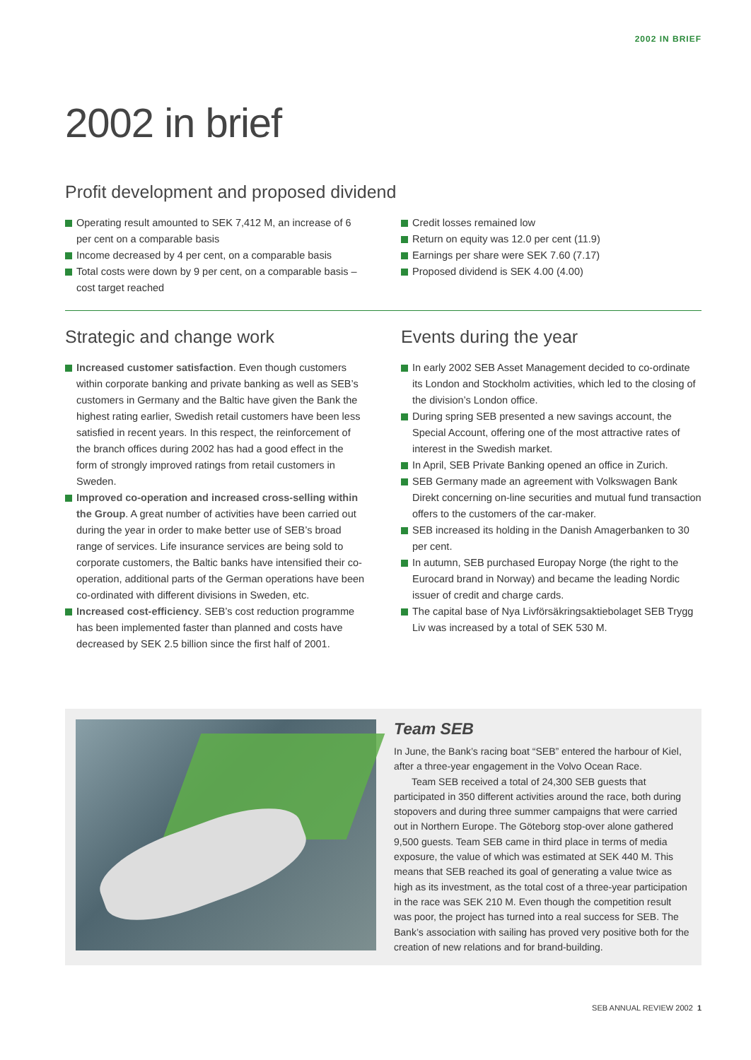2002 IN BRIEF
2002 in brief
Profit development and proposed dividend
Operating result amounted to SEK 7,412 M, an increase of 6 per cent on a comparable basis
Income decreased by 4 per cent, on a comparable basis
Total costs were down by 9 per cent, on a comparable basis – cost target reached
Credit losses remained low
Return on equity was 12.0 per cent (11.9)
Earnings per share were SEK 7.60 (7.17)
Proposed dividend is SEK 4.00 (4.00)
Strategic and change work
Increased customer satisfaction. Even though customers within corporate banking and private banking as well as SEB’s customers in Germany and the Baltic have given the Bank the highest rating earlier, Swedish retail customers have been less satisfied in recent years. In this respect, the reinforcement of the branch offices during 2002 has had a good effect in the form of strongly improved ratings from retail customers in Sweden.
Improved co-operation and increased cross-selling within the Group. A great number of activities have been carried out during the year in order to make better use of SEB’s broad range of services. Life insurance services are being sold to corporate customers, the Baltic banks have intensified their co-operation, additional parts of the German operations have been co-ordinated with different divisions in Sweden, etc.
Increased cost-efficiency. SEB’s cost reduction programme has been implemented faster than planned and costs have decreased by SEK 2.5 billion since the first half of 2001.
Events during the year
In early 2002 SEB Asset Management decided to co-ordinate its London and Stockholm activities, which led to the closing of the division’s London office.
During spring SEB presented a new savings account, the Special Account, offering one of the most attractive rates of interest in the Swedish market.
In April, SEB Private Banking opened an office in Zurich.
SEB Germany made an agreement with Volkswagen Bank Direkt concerning on-line securities and mutual fund transaction offers to the customers of the car-maker.
SEB increased its holding in the Danish Amagerbanken to 30 per cent.
In autumn, SEB purchased Europay Norge (the right to the Eurocard brand in Norway) and became the leading Nordic issuer of credit and charge cards.
The capital base of Nya Livförsäkringsaktiebolaget SEB Trygg Liv was increased by a total of SEK 530 M.
Team SEB
In June, the Bank’s racing boat “SEB” entered the harbour of Kiel, after a three-year engagement in the Volvo Ocean Race.
Team SEB received a total of 24,300 SEB guests that participated in 350 different activities around the race, both during stopovers and during three summer campaigns that were carried out in Northern Europe. The Göteborg stop-over alone gathered 9,500 guests. Team SEB came in third place in terms of media exposure, the value of which was estimated at SEK 440 M. This means that SEB reached its goal of generating a value twice as high as its investment, as the total cost of a three-year participation in the race was SEK 210 M. Even though the competition result was poor, the project has turned into a real success for SEB. The Bank’s association with sailing has proved very positive both for the creation of new relations and for brand-building.
SEB ANNUAL REVIEW 2002 1